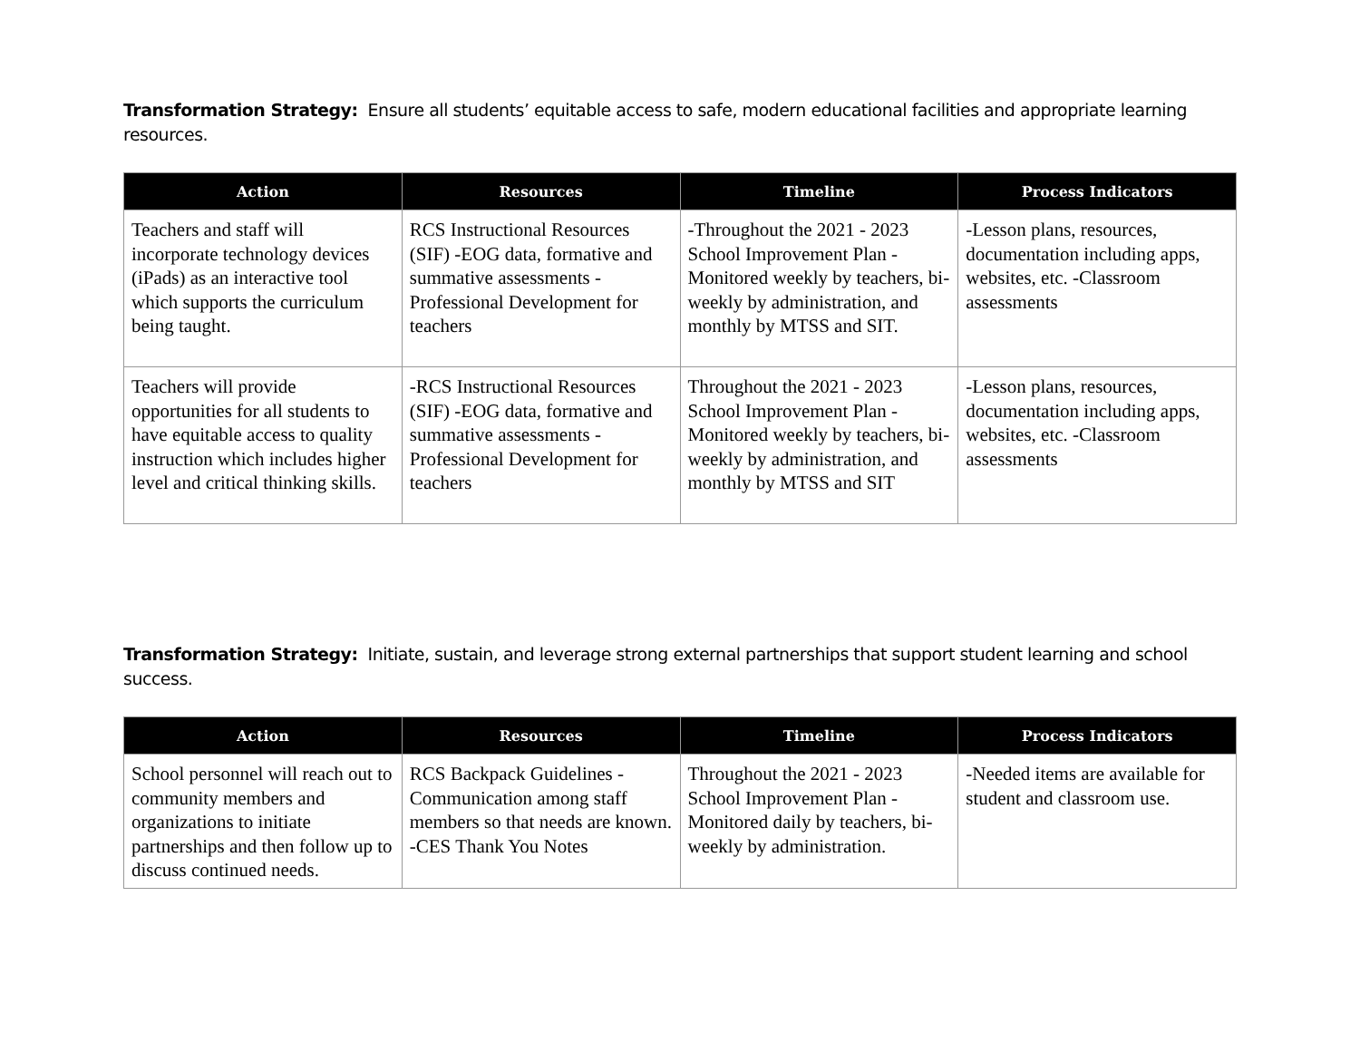Transformation Strategy: Ensure all students’ equitable access to safe, modern educational facilities and appropriate learning resources.
| Action | Resources | Timeline | Process Indicators |
| --- | --- | --- | --- |
| Teachers and staff will incorporate technology devices (iPads) as an interactive tool which supports the curriculum being taught. | RCS Instructional Resources (SIF) -EOG data, formative and summative assessments -Professional Development for teachers | -Throughout the 2021 - 2023 School Improvement Plan -Monitored weekly by teachers, bi-weekly by administration, and monthly by MTSS and SIT. | -Lesson plans, resources, documentation including apps, websites, etc. -Classroom assessments |
| Teachers will provide opportunities for all students to have equitable access to quality instruction which includes higher level and critical thinking skills. | -RCS Instructional Resources (SIF) -EOG data, formative and summative assessments -Professional Development for teachers | Throughout the 2021 - 2023 School Improvement Plan -Monitored weekly by teachers, bi-weekly by administration, and monthly by MTSS and SIT | -Lesson plans, resources, documentation including apps, websites, etc. -Classroom assessments |
Transformation Strategy: Initiate, sustain, and leverage strong external partnerships that support student learning and school success.
| Action | Resources | Timeline | Process Indicators |
| --- | --- | --- | --- |
| School personnel will reach out to community members and organizations to initiate partnerships and then follow up to discuss continued needs. | RCS Backpack Guidelines -Communication among staff members so that needs are known. -CES Thank You Notes | Throughout the 2021 - 2023 School Improvement Plan -Monitored daily by teachers, bi-weekly by administration. | -Needed items are available for student and classroom use. |